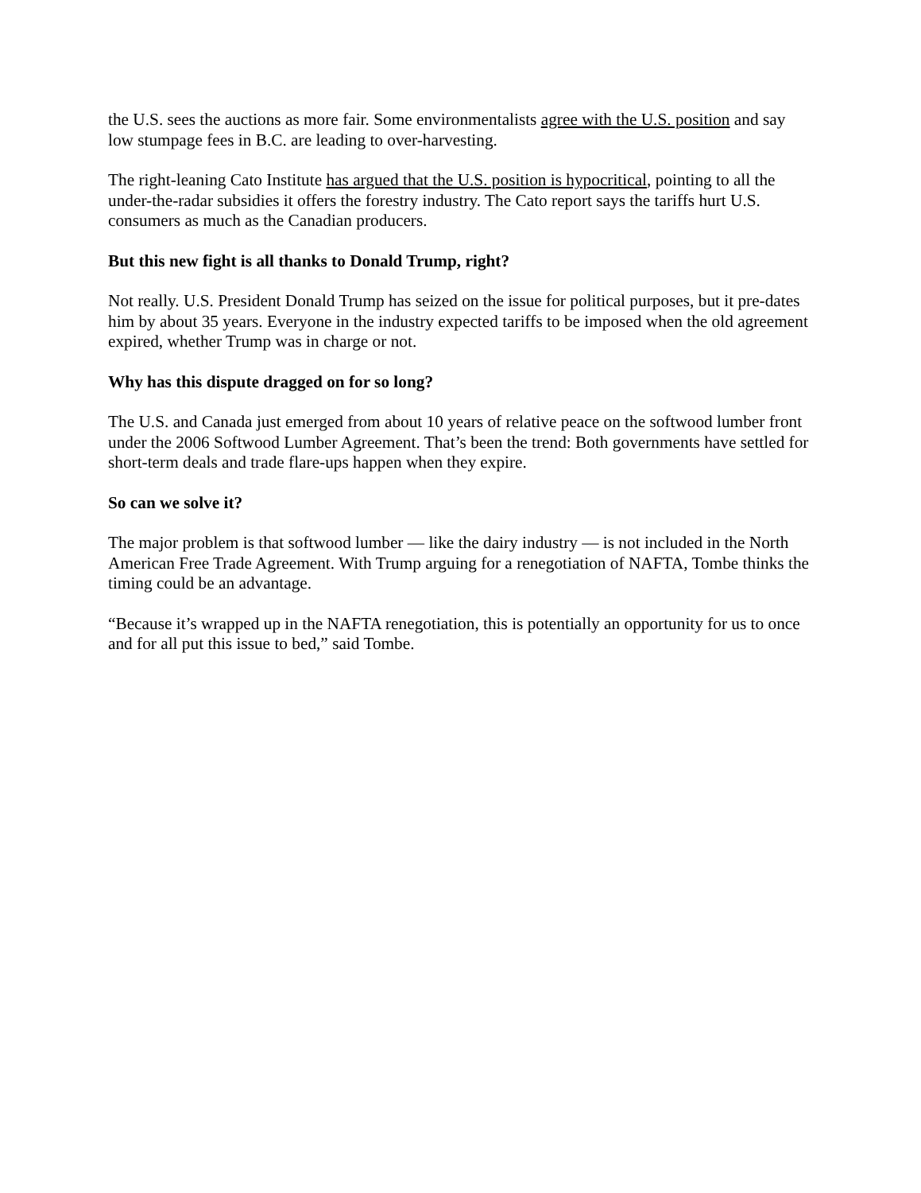the U.S. sees the auctions as more fair. Some environmentalists agree with the U.S. position and say low stumpage fees in B.C. are leading to over-harvesting.
The right-leaning Cato Institute has argued that the U.S. position is hypocritical, pointing to all the under-the-radar subsidies it offers the forestry industry. The Cato report says the tariffs hurt U.S. consumers as much as the Canadian producers.
But this new fight is all thanks to Donald Trump, right?
Not really. U.S. President Donald Trump has seized on the issue for political purposes, but it pre-dates him by about 35 years. Everyone in the industry expected tariffs to be imposed when the old agreement expired, whether Trump was in charge or not.
Why has this dispute dragged on for so long?
The U.S. and Canada just emerged from about 10 years of relative peace on the softwood lumber front under the 2006 Softwood Lumber Agreement. That’s been the trend: Both governments have settled for short-term deals and trade flare-ups happen when they expire.
So can we solve it?
The major problem is that softwood lumber — like the dairy industry — is not included in the North American Free Trade Agreement. With Trump arguing for a renegotiation of NAFTA, Tombe thinks the timing could be an advantage.
“Because it’s wrapped up in the NAFTA renegotiation, this is potentially an opportunity for us to once and for all put this issue to bed,” said Tombe.